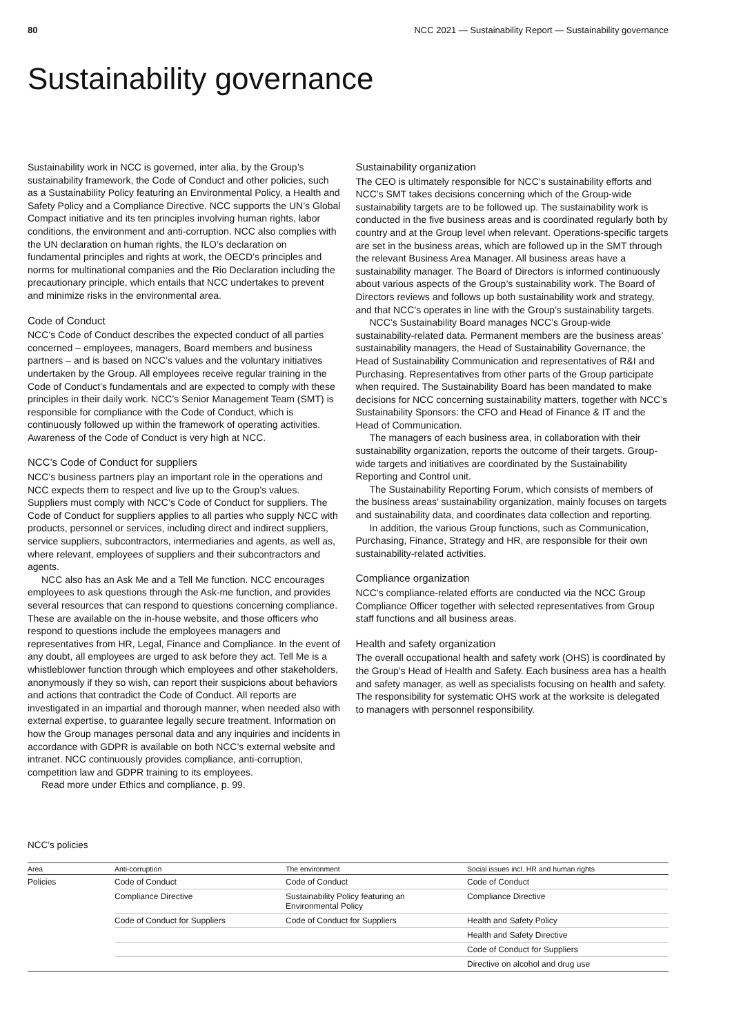80 NCC 2021 — Sustainability Report — Sustainability governance
Sustainability governance
Sustainability work in NCC is governed, inter alia, by the Group’s sustainability framework, the Code of Conduct and other policies, such as a Sustainability Policy featuring an Environmental Policy, a Health and Safety Policy and a Compliance Directive. NCC supports the UN’s Global Compact initiative and its ten principles involving human rights, labor conditions, the environment and anti-corruption. NCC also complies with the UN declaration on human rights, the ILO’s declaration on fundamental principles and rights at work, the OECD’s principles and norms for multinational companies and the Rio Declaration including the precautionary principle, which entails that NCC undertakes to prevent and minimize risks in the environmental area.
Code of Conduct
NCC’s Code of Conduct describes the expected conduct of all parties concerned – employees, managers, Board members and business partners – and is based on NCC’s values and the voluntary initiatives undertaken by the Group. All employees receive regular training in the Code of Conduct’s fundamentals and are expected to comply with these principles in their daily work. NCC’s Senior Management Team (SMT) is responsible for compliance with the Code of Conduct, which is continuously followed up within the framework of operating activities. Awareness of the Code of Conduct is very high at NCC.
NCC’s Code of Conduct for suppliers
NCC’s business partners play an important role in the operations and NCC expects them to respect and live up to the Group’s values. Suppliers must comply with NCC’s Code of Conduct for suppliers. The Code of Conduct for suppliers applies to all parties who supply NCC with products, personnel or services, including direct and indirect suppliers, service suppliers, subcontractors, intermediaries and agents, as well as, where relevant, employees of suppliers and their subcontractors and agents.
NCC also has an Ask Me and a Tell Me function. NCC encourages employees to ask questions through the Ask-me function, and provides several resources that can respond to questions concerning compliance. These are available on the in-house website, and those officers who respond to questions include the employees managers and representatives from HR, Legal, Finance and Compliance. In the event of any doubt, all employees are urged to ask before they act. Tell Me is a whistleblower function through which employees and other stakeholders, anonymously if they so wish, can report their suspicions about behaviors and actions that contradict the Code of Conduct. All reports are investigated in an impartial and thorough manner, when needed also with external expertise, to guarantee legally secure treatment. Information on how the Group manages personal data and any inquiries and incidents in accordance with GDPR is available on both NCC’s external website and intranet. NCC continuously provides compliance, anti-corruption, competition law and GDPR training to its employees.
Read more under Ethics and compliance, p. 99.
Sustainability organization
The CEO is ultimately responsible for NCC’s sustainability efforts and NCC’s SMT takes decisions concerning which of the Group-wide sustainability targets are to be followed up. The sustainability work is conducted in the five business areas and is coordinated regularly both by country and at the Group level when relevant. Operations-specific targets are set in the business areas, which are followed up in the SMT through the relevant Business Area Manager. All business areas have a sustainability manager. The Board of Directors is informed continuously about various aspects of the Group’s sustainability work. The Board of Directors reviews and follows up both sustainability work and strategy, and that NCC’s operates in line with the Group’s sustainability targets.
NCC’s Sustainability Board manages NCC’s Group-wide sustainability-related data. Permanent members are the business areas’ sustainability managers, the Head of Sustainability Governance, the Head of Sustainability Communication and representatives of R&I and Purchasing. Representatives from other parts of the Group participate when required. The Sustainability Board has been mandated to make decisions for NCC concerning sustainability matters, together with NCC’s Sustainability Sponsors: the CFO and Head of Finance & IT and the Head of Communication.
The managers of each business area, in collaboration with their sustainability organization, reports the outcome of their targets. Group-wide targets and initiatives are coordinated by the Sustainability Reporting and Control unit.
The Sustainability Reporting Forum, which consists of members of the business areas’ sustainability organization, mainly focuses on targets and sustainability data, and coordinates data collection and reporting.
In addition, the various Group functions, such as Communication, Purchasing, Finance, Strategy and HR, are responsible for their own sustainability-related activities.
Compliance organization
NCC’s compliance-related efforts are conducted via the NCC Group Compliance Officer together with selected representatives from Group staff functions and all business areas.
Health and safety organization
The overall occupational health and safety work (OHS) is coordinated by the Group’s Head of Health and Safety. Each business area has a health and safety manager, as well as specialists focusing on health and safety. The responsibility for systematic OHS work at the worksite is delegated to managers with personnel responsibility.
NCC’s policies
| Area | Anti-corruption | The environment | Social issues incl. HR and human rights |
| --- | --- | --- | --- |
| Policies | Code of Conduct | Code of Conduct | Code of Conduct |
| | Compliance Directive | Sustainability Policy featuring an Environmental Policy | Compliance Directive |
| | Code of Conduct for Suppliers | Code of Conduct for Suppliers | Health and Safety Policy |
| | | | Health and Safety Directive |
| | | | Code of Conduct for Suppliers |
| | | | Directive on alcohol and drug use |